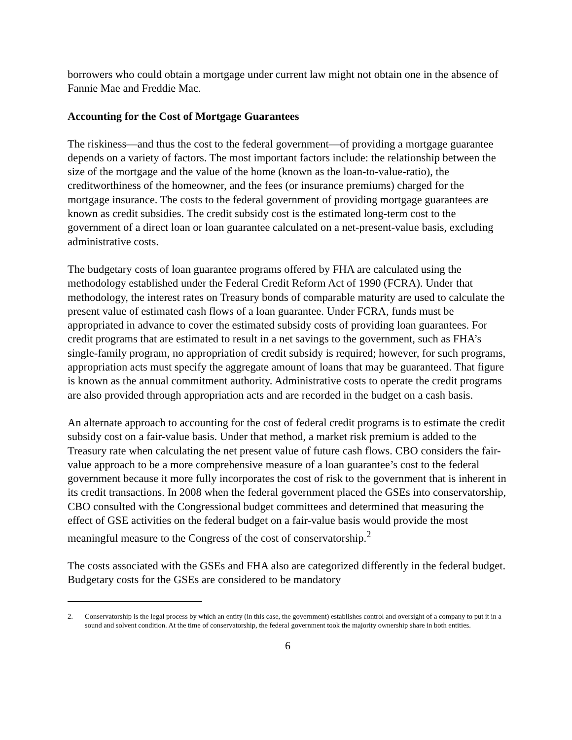borrowers who could obtain a mortgage under current law might not obtain one in the absence of Fannie Mae and Freddie Mac.
Accounting for the Cost of Mortgage Guarantees
The riskiness—and thus the cost to the federal government—of providing a mortgage guarantee depends on a variety of factors. The most important factors include: the relationship between the size of the mortgage and the value of the home (known as the loan-to-value-ratio), the creditworthiness of the homeowner, and the fees (or insurance premiums) charged for the mortgage insurance. The costs to the federal government of providing mortgage guarantees are known as credit subsidies. The credit subsidy cost is the estimated long-term cost to the government of a direct loan or loan guarantee calculated on a net-present-value basis, excluding administrative costs.
The budgetary costs of loan guarantee programs offered by FHA are calculated using the methodology established under the Federal Credit Reform Act of 1990 (FCRA). Under that methodology, the interest rates on Treasury bonds of comparable maturity are used to calculate the present value of estimated cash flows of a loan guarantee. Under FCRA, funds must be appropriated in advance to cover the estimated subsidy costs of providing loan guarantees. For credit programs that are estimated to result in a net savings to the government, such as FHA’s single-family program, no appropriation of credit subsidy is required; however, for such programs, appropriation acts must specify the aggregate amount of loans that may be guaranteed. That figure is known as the annual commitment authority. Administrative costs to operate the credit programs are also provided through appropriation acts and are recorded in the budget on a cash basis.
An alternate approach to accounting for the cost of federal credit programs is to estimate the credit subsidy cost on a fair-value basis. Under that method, a market risk premium is added to the Treasury rate when calculating the net present value of future cash flows. CBO considers the fair-value approach to be a more comprehensive measure of a loan guarantee’s cost to the federal government because it more fully incorporates the cost of risk to the government that is inherent in its credit transactions. In 2008 when the federal government placed the GSEs into conservatorship, CBO consulted with the Congressional budget committees and determined that measuring the effect of GSE activities on the federal budget on a fair-value basis would provide the most meaningful measure to the Congress of the cost of conservatorship.<sup>2</sup>
The costs associated with the GSEs and FHA also are categorized differently in the federal budget. Budgetary costs for the GSEs are considered to be mandatory
2. Conservatorship is the legal process by which an entity (in this case, the government) establishes control and oversight of a company to put it in a sound and solvent condition. At the time of conservatorship, the federal government took the majority ownership share in both entities.
6